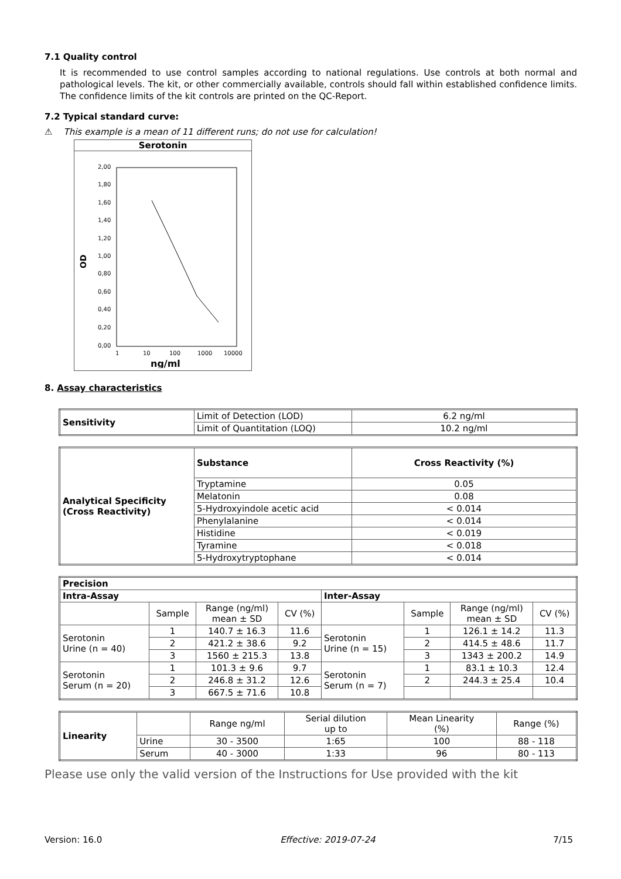7.1 Quality control
It is recommended to use control samples according to national regulations. Use controls at both normal and pathological levels. The kit, or other commercially available, controls should fall within established confidence limits. The confidence limits of the kit controls are printed on the QC-Report.
7.2 Typical standard curve:
⚠ This example is a mean of 11 different runs; do not use for calculation!
Serotonin
OD
2,00
1,80
1,60
1,40
1,20
1,00
0,80
0,60
0,40
0,20
0,00
1
10
100
1000
10000
ng/ml
8. Assay characteristics
| Sensitivity | Limit of Detection (LOD) | 6.2 ng/ml |
| | Limit of Quantitation (LOQ) | 10.2 ng/ml |
| Analytical Specificity (Cross Reactivity) | Substance | Cross Reactivity (%) |
| | Tryptamine | 0.05 |
| | Melatonin | 0.08 |
| | 5-Hydroxyindole acetic acid | < 0.014 |
| | Phenylalanine | < 0.014 |
| | Histidine | < 0.019 |
| | Tyramine | < 0.018 |
| | 5-Hydroxytryptophane | < 0.014 |
| Precision | | | | | | | |
| --- | --- | --- | --- | --- | --- | --- | --- |
| Intra-Assay | | | | Inter-Assay | | | |
| | Sample | Range (ng/ml) mean ± SD | CV (%) | | Sample | Range (ng/ml) mean ± SD | CV (%) |
| Serotonin Urine (n = 40) | 1 | 140.7 ± 16.3 | 11.6 | Serotonin Urine (n = 15) | 1 | 126.1 ± 14.2 | 11.3 |
| | 2 | 421.2 ± 38.6 | 9.2 | | 2 | 414.5 ± 48.6 | 11.7 |
| | 3 | 1560 ± 215.3 | 13.8 | | 3 | 1343 ± 200.2 | 14.9 |
| Serotonin Serum (n = 20) | 1 | 101.3 ± 9.6 | 9.7 | Serotonin Serum (n = 7) | 1 | 83.1 ± 10.3 | 12.4 |
| | 2 | 246.8 ± 31.2 | 12.6 | | 2 | 244.3 ± 25.4 | 10.4 |
| | 3 | 667.5 ± 71.6 | 10.8 | | | | |
| Linearity | | Range ng/ml | Serial dilution up to | Mean Linearity (%) | Range (%) |
| | Urine | 30 - 3500 | 1:65 | 100 | 88 - 118 |
| | Serum | 40 - 3000 | 1:33 | 96 | 80 - 113 |
Please use only the valid version of the Instructions for Use provided with the kit
Version: 16.0 Effective: 2019-07-24 7/15